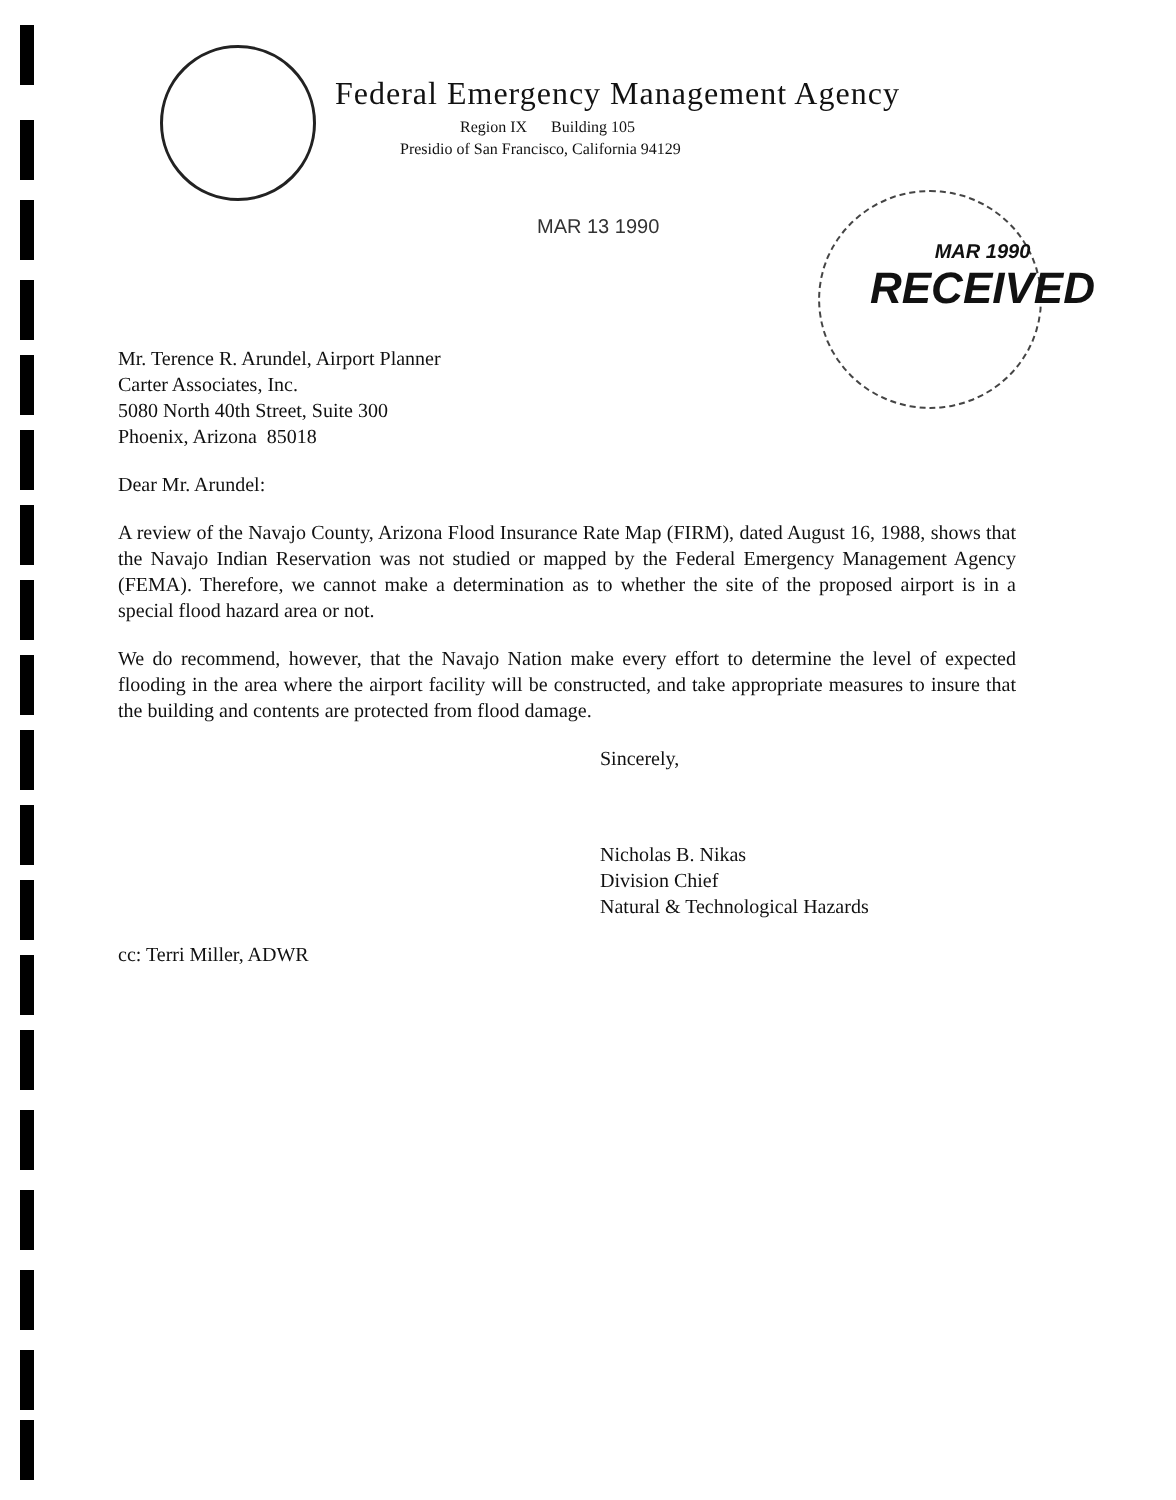Federal Emergency Management Agency
Region IX Building 105
Presidio of San Francisco, California 94129
MAR 13 1990
MAR 1990
RECEIVED
Mr. Terence R. Arundel, Airport Planner
Carter Associates, Inc.
5080 North 40th Street, Suite 300
Phoenix, Arizona 85018
Dear Mr. Arundel:
A review of the Navajo County, Arizona Flood Insurance Rate Map (FIRM), dated August 16, 1988, shows that the Navajo Indian Reservation was not studied or mapped by the Federal Emergency Management Agency (FEMA). Therefore, we cannot make a determination as to whether the site of the proposed airport is in a special flood hazard area or not.
We do recommend, however, that the Navajo Nation make every effort to determine the level of expected flooding in the area where the airport facility will be constructed, and take appropriate measures to insure that the building and contents are protected from flood damage.
Sincerely,
Nicholas B. Nikas
Division Chief
Natural & Technological Hazards
cc: Terri Miller, ADWR